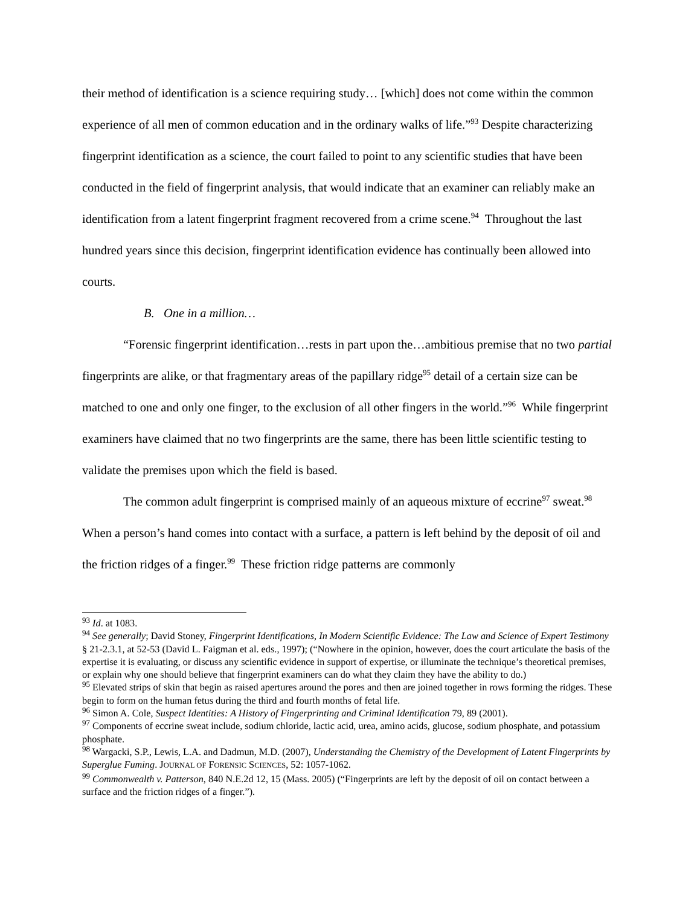their method of identification is a science requiring study… [which] does not come within the common experience of all men of common education and in the ordinary walks of life.”<sup>93</sup> Despite characterizing fingerprint identification as a science, the court failed to point to any scientific studies that have been conducted in the field of fingerprint analysis, that would indicate that an examiner can reliably make an identification from a latent fingerprint fragment recovered from a crime scene.<sup>94</sup> Throughout the last hundred years since this decision, fingerprint identification evidence has continually been allowed into courts.
B. One in a million…
“Forensic fingerprint identification…rests in part upon the…ambitious premise that no two partial fingerprints are alike, or that fragmentary areas of the papillary ridge<sup>95</sup> detail of a certain size can be matched to one and only one finger, to the exclusion of all other fingers in the world.”<sup>96</sup> While fingerprint examiners have claimed that no two fingerprints are the same, there has been little scientific testing to validate the premises upon which the field is based.
The common adult fingerprint is comprised mainly of an aqueous mixture of eccrine<sup>97</sup> sweat.<sup>98</sup> When a person’s hand comes into contact with a surface, a pattern is left behind by the deposit of oil and the friction ridges of a finger.<sup>99</sup> These friction ridge patterns are commonly
<sup>93</sup> Id. at 1083.
<sup>94</sup> See generally; David Stoney, Fingerprint Identifications, In Modern Scientific Evidence: The Law and Science of Expert Testimony § 21-2.3.1, at 52-53 (David L. Faigman et al. eds., 1997); (“Nowhere in the opinion, however, does the court articulate the basis of the expertise it is evaluating, or discuss any scientific evidence in support of expertise, or illuminate the technique’s theoretical premises, or explain why one should believe that fingerprint examiners can do what they claim they have the ability to do.)
<sup>95</sup> Elevated strips of skin that begin as raised apertures around the pores and then are joined together in rows forming the ridges. These begin to form on the human fetus during the third and fourth months of fetal life.
<sup>96</sup> Simon A. Cole, Suspect Identities: A History of Fingerprinting and Criminal Identification 79, 89 (2001).
<sup>97</sup> Components of eccrine sweat include, sodium chloride, lactic acid, urea, amino acids, glucose, sodium phosphate, and potassium phosphate.
<sup>98</sup> Wargacki, S.P., Lewis, L.A. and Dadmun, M.D. (2007), Understanding the Chemistry of the Development of Latent Fingerprints by Superglue Fuming. JOURNAL OF FORENSIC SCIENCES, 52: 1057-1062.
<sup>99</sup> Commonwealth v. Patterson, 840 N.E.2d 12, 15 (Mass. 2005) (“Fingerprints are left by the deposit of oil on contact between a surface and the friction ridges of a finger.”).